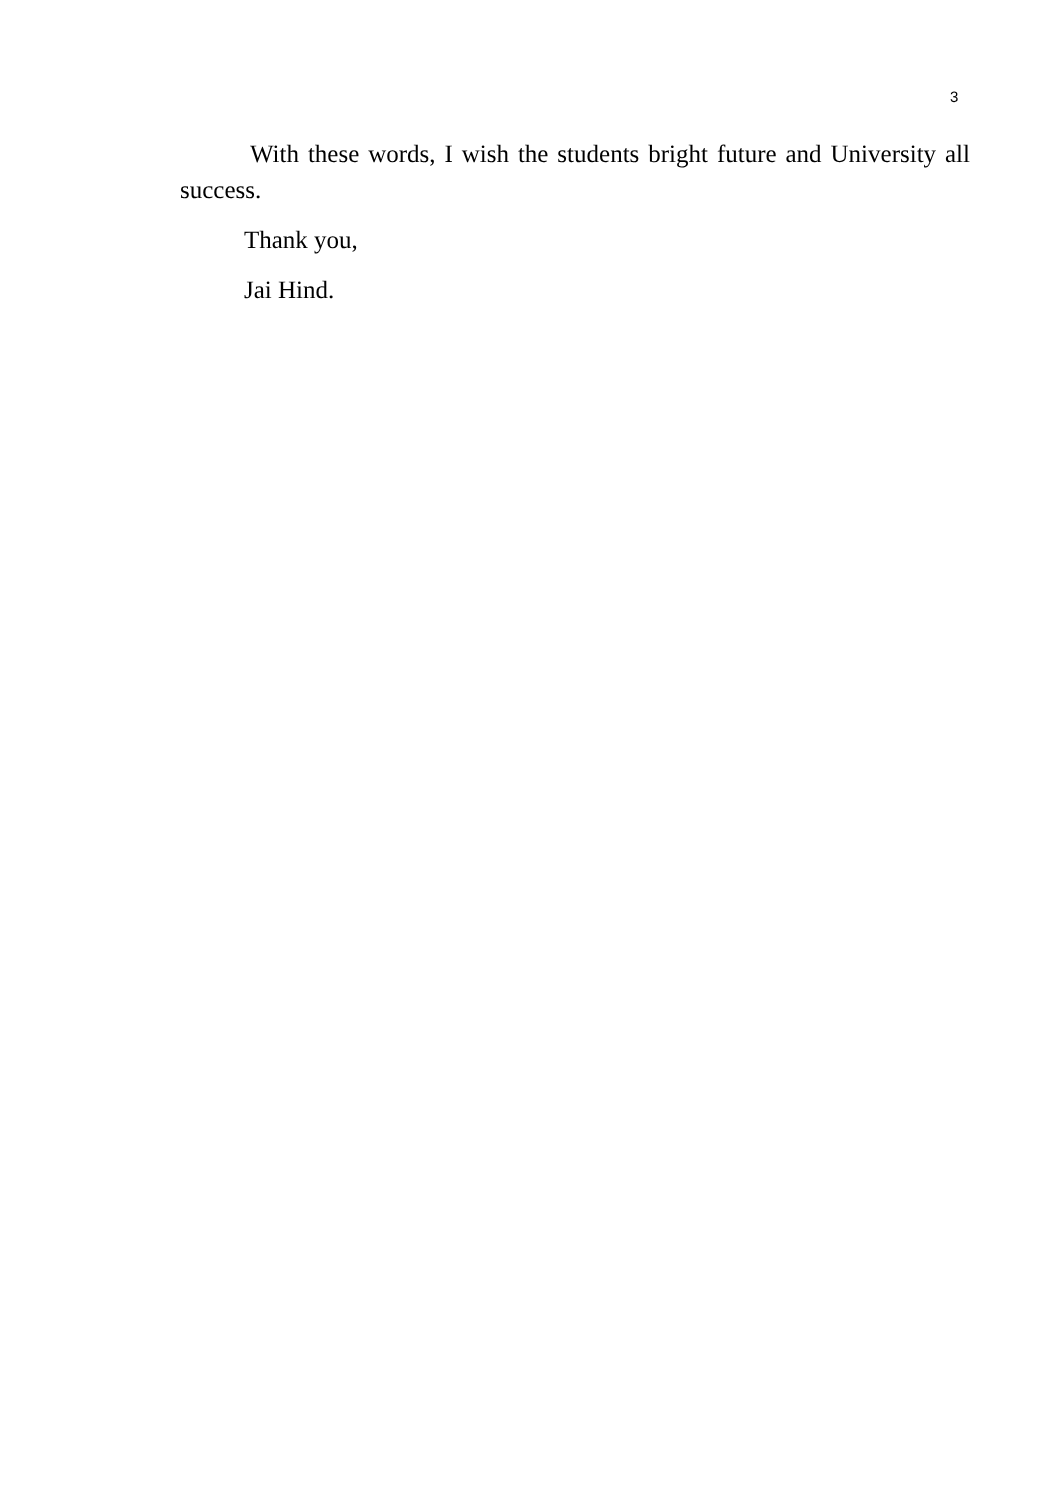3
With these words, I wish the students bright future and University all success.
Thank you,
Jai Hind.